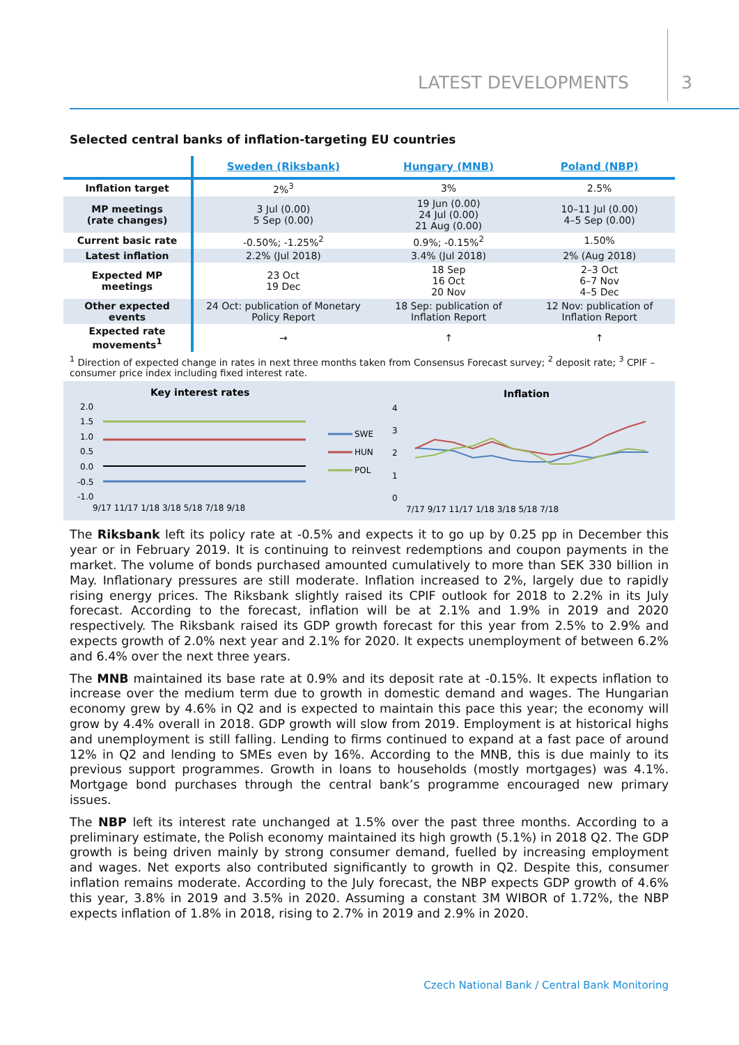LATEST DEVELOPMENTS 3
Selected central banks of inflation-targeting EU countries
| | Sweden (Riksbank) | Hungary (MNB) | Poland (NBP) |
| Inflation target | 2%<sup>3</sup> | 3% | 2.5% |
| MP meetings (rate changes) | 3 Jul (0.00) 5 Sep (0.00) | 19 Jun (0.00) 24 Jul (0.00) 21 Aug (0.00) | 10–11 Jul (0.00) 4–5 Sep (0.00) |
| Current basic rate | -0.50%; -1.25%<sup>2</sup> | 0.9%; -0.15%<sup>2</sup> | 1.50% |
| Latest inflation | 2.2% (Jul 2018) | 3.4% (Jul 2018) | 2% (Aug 2018) |
| Expected MP meetings | 23 Oct 19 Dec | 18 Sep 16 Oct 20 Nov | 2–3 Oct 6–7 Nov 4–5 Dec |
| Other expected events | 24 Oct: publication of Monetary Policy Report | 18 Sep: publication of Inflation Report | 12 Nov: publication of Inflation Report |
| Expected rate movements<sup>1</sup> | → | ↑ | ↑ |
<sup>1</sup> Direction of expected change in rates in next three months taken from Consensus Forecast survey; <sup>2</sup> deposit rate; <sup>3</sup> CPIF – consumer price index including fixed interest rate.
Key interest rates
2.0
1.5
1.0
0.5
0.0
-0.5
-1.0
9/17 11/17 1/18 3/18 5/18 7/18 9/18
SWE
HUN
POL
Inflation
4
3
2
1
0
7/17 9/17 11/17 1/18 3/18 5/18 7/18
The Riksbank left its policy rate at -0.5% and expects it to go up by 0.25 pp in December this year or in February 2019. It is continuing to reinvest redemptions and coupon payments in the market. The volume of bonds purchased amounted cumulatively to more than SEK 330 billion in May. Inflationary pressures are still moderate. Inflation increased to 2%, largely due to rapidly rising energy prices. The Riksbank slightly raised its CPIF outlook for 2018 to 2.2% in its July forecast. According to the forecast, inflation will be at 2.1% and 1.9% in 2019 and 2020 respectively. The Riksbank raised its GDP growth forecast for this year from 2.5% to 2.9% and expects growth of 2.0% next year and 2.1% for 2020. It expects unemployment of between 6.2% and 6.4% over the next three years.
The MNB maintained its base rate at 0.9% and its deposit rate at -0.15%. It expects inflation to increase over the medium term due to growth in domestic demand and wages. The Hungarian economy grew by 4.6% in Q2 and is expected to maintain this pace this year; the economy will grow by 4.4% overall in 2018. GDP growth will slow from 2019. Employment is at historical highs and unemployment is still falling. Lending to firms continued to expand at a fast pace of around 12% in Q2 and lending to SMEs even by 16%. According to the MNB, this is due mainly to its previous support programmes. Growth in loans to households (mostly mortgages) was 4.1%. Mortgage bond purchases through the central bank’s programme encouraged new primary issues.
The NBP left its interest rate unchanged at 1.5% over the past three months. According to a preliminary estimate, the Polish economy maintained its high growth (5.1%) in 2018 Q2. The GDP growth is being driven mainly by strong consumer demand, fuelled by increasing employment and wages. Net exports also contributed significantly to growth in Q2. Despite this, consumer inflation remains moderate. According to the July forecast, the NBP expects GDP growth of 4.6% this year, 3.8% in 2019 and 3.5% in 2020. Assuming a constant 3M WIBOR of 1.72%, the NBP expects inflation of 1.8% in 2018, rising to 2.7% in 2019 and 2.9% in 2020.
Czech National Bank / Central Bank Monitoring